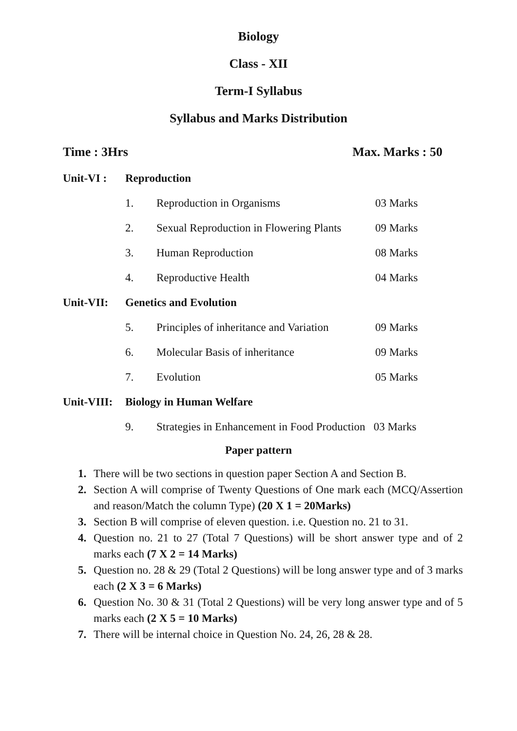Biology
Class - XII
Term-I Syllabus
Syllabus and Marks Distribution
Time : 3Hrs Max. Marks : 50
| Unit-VI : | Reproduction | | |
| | 1. | Reproduction in Organisms | 03 Marks |
| | 2. | Sexual Reproduction in Flowering Plants | 09 Marks |
| | 3. | Human Reproduction | 08 Marks |
| | 4. | Reproductive Health | 04 Marks |
| Unit-VII: | Genetics and Evolution | | |
| | 5. | Principles of inheritance and Variation | 09 Marks |
| | 6. | Molecular Basis of inheritance | 09 Marks |
| | 7. | Evolution | 05 Marks |
| Unit-VIII: | Biology in Human Welfare | | |
| | 9. | Strategies in Enhancement in Food Production 03 Marks | |
Paper pattern
1. There will be two sections in question paper Section A and Section B.
2. Section A will comprise of Twenty Questions of One mark each (MCQ/Assertion and reason/Match the column Type) (20 X 1 = 20Marks)
3. Section B will comprise of eleven question. i.e. Question no. 21 to 31.
4. Question no. 21 to 27 (Total 7 Questions) will be short answer type and of 2 marks each (7 X 2 = 14 Marks)
5. Question no. 28 & 29 (Total 2 Questions) will be long answer type and of 3 marks each (2 X 3 = 6 Marks)
6. Question No. 30 & 31 (Total 2 Questions) will be very long answer type and of 5 marks each (2 X 5 = 10 Marks)
7. There will be internal choice in Question No. 24, 26, 28 & 28.